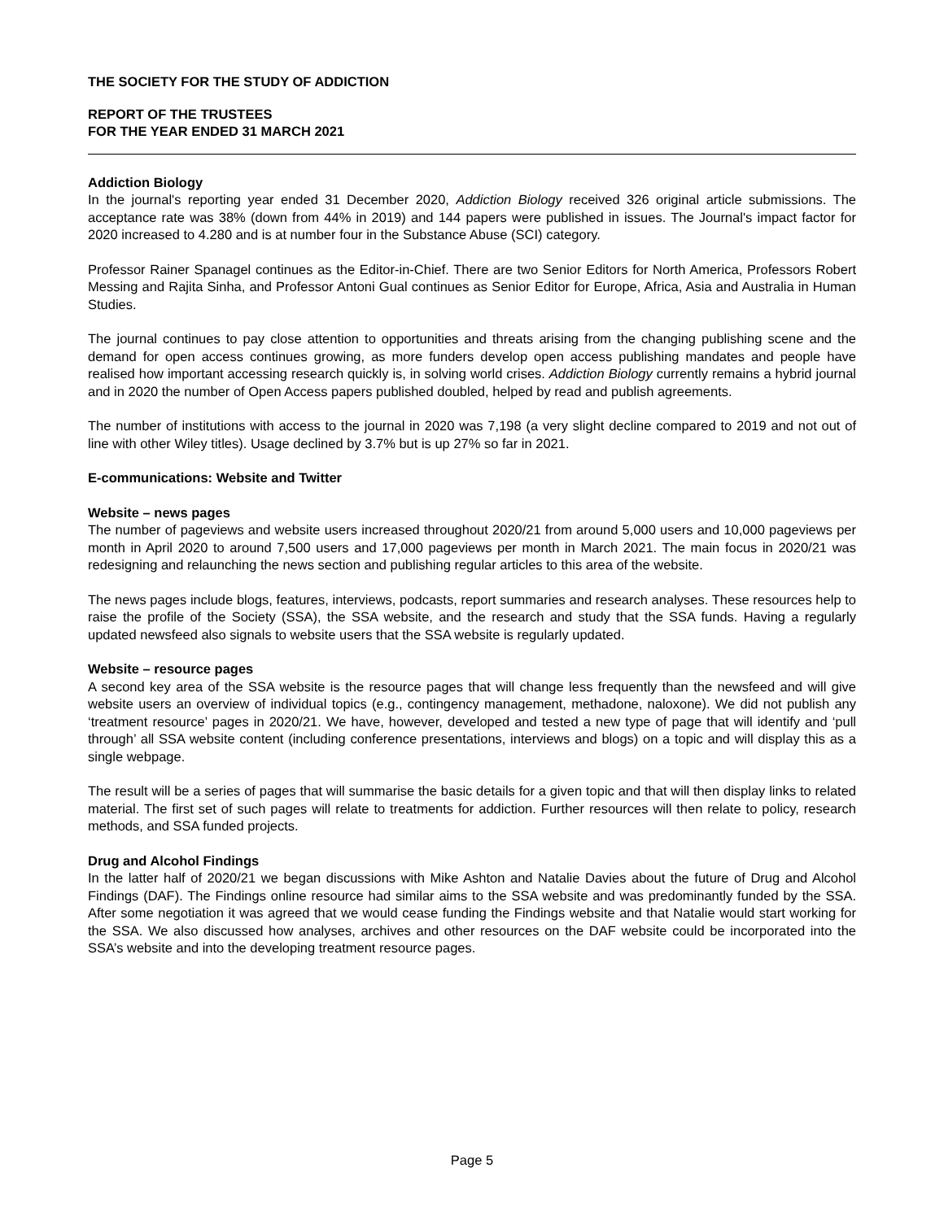THE SOCIETY FOR THE STUDY OF ADDICTION
REPORT OF THE TRUSTEES
FOR THE YEAR ENDED 31 MARCH 2021
Addiction Biology
In the journal's reporting year ended 31 December 2020, Addiction Biology received 326 original article submissions. The acceptance rate was 38% (down from 44% in 2019) and 144 papers were published in issues. The Journal's impact factor for 2020 increased to 4.280 and is at number four in the Substance Abuse (SCI) category.
Professor Rainer Spanagel continues as the Editor-in-Chief. There are two Senior Editors for North America, Professors Robert Messing and Rajita Sinha, and Professor Antoni Gual continues as Senior Editor for Europe, Africa, Asia and Australia in Human Studies.
The journal continues to pay close attention to opportunities and threats arising from the changing publishing scene and the demand for open access continues growing, as more funders develop open access publishing mandates and people have realised how important accessing research quickly is, in solving world crises. Addiction Biology currently remains a hybrid journal and in 2020 the number of Open Access papers published doubled, helped by read and publish agreements.
The number of institutions with access to the journal in 2020 was 7,198 (a very slight decline compared to 2019 and not out of line with other Wiley titles). Usage declined by 3.7% but is up 27% so far in 2021.
E-communications: Website and Twitter
Website – news pages
The number of pageviews and website users increased throughout 2020/21 from around 5,000 users and 10,000 pageviews per month in April 2020 to around 7,500 users and 17,000 pageviews per month in March 2021. The main focus in 2020/21 was redesigning and relaunching the news section and publishing regular articles to this area of the website.
The news pages include blogs, features, interviews, podcasts, report summaries and research analyses. These resources help to raise the profile of the Society (SSA), the SSA website, and the research and study that the SSA funds. Having a regularly updated newsfeed also signals to website users that the SSA website is regularly updated.
Website – resource pages
A second key area of the SSA website is the resource pages that will change less frequently than the newsfeed and will give website users an overview of individual topics (e.g., contingency management, methadone, naloxone). We did not publish any ‘treatment resource’ pages in 2020/21. We have, however, developed and tested a new type of page that will identify and ‘pull through’ all SSA website content (including conference presentations, interviews and blogs) on a topic and will display this as a single webpage.
The result will be a series of pages that will summarise the basic details for a given topic and that will then display links to related material. The first set of such pages will relate to treatments for addiction. Further resources will then relate to policy, research methods, and SSA funded projects.
Drug and Alcohol Findings
In the latter half of 2020/21 we began discussions with Mike Ashton and Natalie Davies about the future of Drug and Alcohol Findings (DAF). The Findings online resource had similar aims to the SSA website and was predominantly funded by the SSA. After some negotiation it was agreed that we would cease funding the Findings website and that Natalie would start working for the SSA. We also discussed how analyses, archives and other resources on the DAF website could be incorporated into the SSA’s website and into the developing treatment resource pages.
Page 5